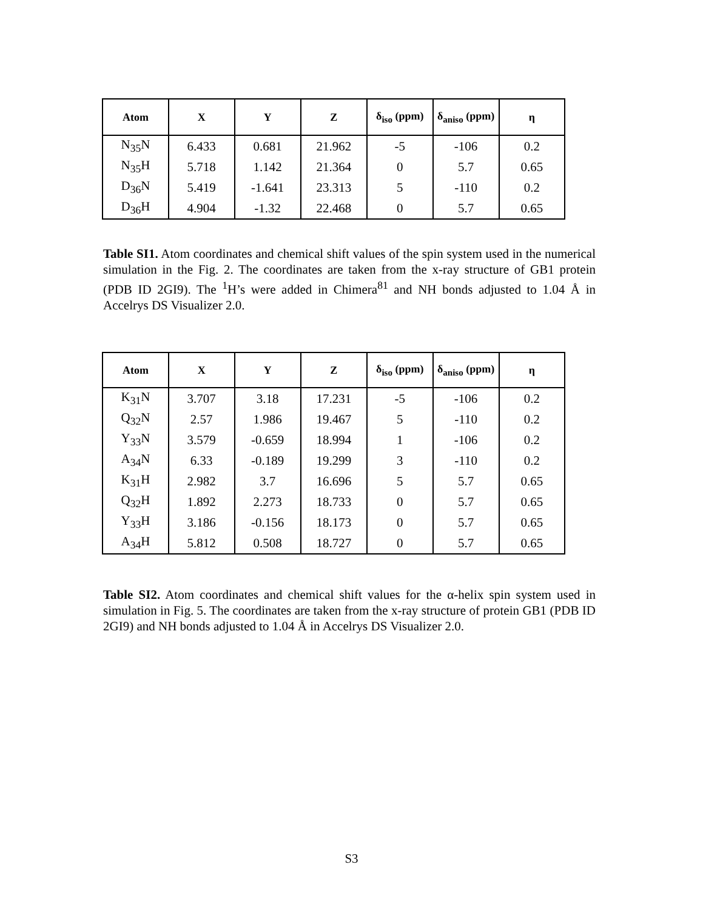| Atom | X | Y | Z | δ<sub>iso</sub> (ppm) | δ<sub>aniso</sub> (ppm) | η |
| --- | --- | --- | --- | --- | --- | --- |
| N<sub>35</sub>N | 6.433 | 0.681 | 21.962 | -5 | -106 | 0.2 |
| N<sub>35</sub>H | 5.718 | 1.142 | 21.364 | 0 | 5.7 | 0.65 |
| D<sub>36</sub>N | 5.419 | -1.641 | 23.313 | 5 | -110 | 0.2 |
| D<sub>36</sub>H | 4.904 | -1.32 | 22.468 | 0 | 5.7 | 0.65 |
Table SI1. Atom coordinates and chemical shift values of the spin system used in the numerical simulation in the Fig. 2. The coordinates are taken from the x-ray structure of GB1 protein (PDB ID 2GI9). The <sup>1</sup>H’s were added in Chimera<sup>81</sup> and NH bonds adjusted to 1.04 Å in Accelrys DS Visualizer 2.0.
| Atom | X | Y | Z | δ<sub>iso</sub> (ppm) | δ<sub>aniso</sub> (ppm) | η |
| --- | --- | --- | --- | --- | --- | --- |
| K<sub>31</sub>N | 3.707 | 3.18 | 17.231 | -5 | -106 | 0.2 |
| Q<sub>32</sub>N | 2.57 | 1.986 | 19.467 | 5 | -110 | 0.2 |
| Y<sub>33</sub>N | 3.579 | -0.659 | 18.994 | 1 | -106 | 0.2 |
| A<sub>34</sub>N | 6.33 | -0.189 | 19.299 | 3 | -110 | 0.2 |
| K<sub>31</sub>H | 2.982 | 3.7 | 16.696 | 5 | 5.7 | 0.65 |
| Q<sub>32</sub>H | 1.892 | 2.273 | 18.733 | 0 | 5.7 | 0.65 |
| Y<sub>33</sub>H | 3.186 | -0.156 | 18.173 | 0 | 5.7 | 0.65 |
| A<sub>34</sub>H | 5.812 | 0.508 | 18.727 | 0 | 5.7 | 0.65 |
Table SI2. Atom coordinates and chemical shift values for the α-helix spin system used in simulation in Fig. 5. The coordinates are taken from the x-ray structure of protein GB1 (PDB ID 2GI9) and NH bonds adjusted to 1.04 Å in Accelrys DS Visualizer 2.0.
S3